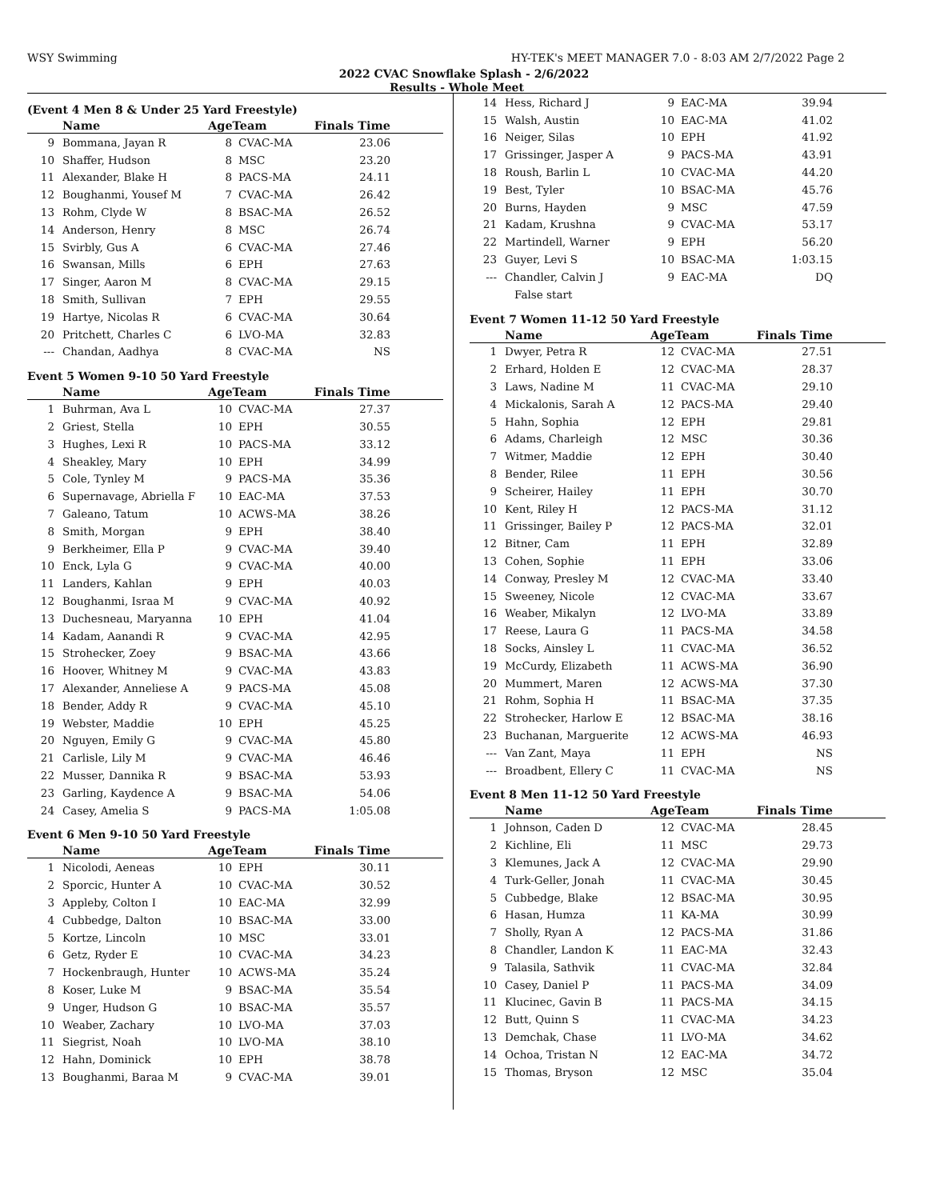WSY Swimming HY-TEK's MEET MANAGER 7.0 - 8:03 AM 2/7/2022 Page 2
2022 CVAC Snowflake Splash - 2/6/2022
Results - Whole Meet
(Event 4 Men 8 & Under 25 Yard Freestyle)
| | Name | AgeTeam | | Finals Time |
| --- | --- | --- | --- | --- |
| 9 | Bommana, Jayan R | 8 | CVAC-MA | 23.06 |
| 10 | Shaffer, Hudson | 8 | MSC | 23.20 |
| 11 | Alexander, Blake H | 8 | PACS-MA | 24.11 |
| 12 | Boughanmi, Yousef M | 7 | CVAC-MA | 26.42 |
| 13 | Rohm, Clyde W | 8 | BSAC-MA | 26.52 |
| 14 | Anderson, Henry | 8 | MSC | 26.74 |
| 15 | Svirbly, Gus A | 6 | CVAC-MA | 27.46 |
| 16 | Swansan, Mills | 6 | EPH | 27.63 |
| 17 | Singer, Aaron M | 8 | CVAC-MA | 29.15 |
| 18 | Smith, Sullivan | 7 | EPH | 29.55 |
| 19 | Hartye, Nicolas R | 6 | CVAC-MA | 30.64 |
| 20 | Pritchett, Charles C | 6 | LVO-MA | 32.83 |
| --- | Chandan, Aadhya | 8 | CVAC-MA | NS |
Event 5 Women 9-10 50 Yard Freestyle
| | Name | AgeTeam | | Finals Time |
| --- | --- | --- | --- | --- |
| 1 | Buhrman, Ava L | 10 | CVAC-MA | 27.37 |
| 2 | Griest, Stella | 10 | EPH | 30.55 |
| 3 | Hughes, Lexi R | 10 | PACS-MA | 33.12 |
| 4 | Sheakley, Mary | 10 | EPH | 34.99 |
| 5 | Cole, Tynley M | 9 | PACS-MA | 35.36 |
| 6 | Supernavage, Abriella F | 10 | EAC-MA | 37.53 |
| 7 | Galeano, Tatum | 10 | ACWS-MA | 38.26 |
| 8 | Smith, Morgan | 9 | EPH | 38.40 |
| 9 | Berkheimer, Ella P | 9 | CVAC-MA | 39.40 |
| 10 | Enck, Lyla G | 9 | CVAC-MA | 40.00 |
| 11 | Landers, Kahlan | 9 | EPH | 40.03 |
| 12 | Boughanmi, Israa M | 9 | CVAC-MA | 40.92 |
| 13 | Duchesneau, Maryanna | 10 | EPH | 41.04 |
| 14 | Kadam, Aanandi R | 9 | CVAC-MA | 42.95 |
| 15 | Strohecker, Zoey | 9 | BSAC-MA | 43.66 |
| 16 | Hoover, Whitney M | 9 | CVAC-MA | 43.83 |
| 17 | Alexander, Anneliese A | 9 | PACS-MA | 45.08 |
| 18 | Bender, Addy R | 9 | CVAC-MA | 45.10 |
| 19 | Webster, Maddie | 10 | EPH | 45.25 |
| 20 | Nguyen, Emily G | 9 | CVAC-MA | 45.80 |
| 21 | Carlisle, Lily M | 9 | CVAC-MA | 46.46 |
| 22 | Musser, Dannika R | 9 | BSAC-MA | 53.93 |
| 23 | Garling, Kaydence A | 9 | BSAC-MA | 54.06 |
| 24 | Casey, Amelia S | 9 | PACS-MA | 1:05.08 |
Event 6 Men 9-10 50 Yard Freestyle
| | Name | AgeTeam | | Finals Time |
| --- | --- | --- | --- | --- |
| 1 | Nicolodi, Aeneas | 10 | EPH | 30.11 |
| 2 | Sporcic, Hunter A | 10 | CVAC-MA | 30.52 |
| 3 | Appleby, Colton I | 10 | EAC-MA | 32.99 |
| 4 | Cubbedge, Dalton | 10 | BSAC-MA | 33.00 |
| 5 | Kortze, Lincoln | 10 | MSC | 33.01 |
| 6 | Getz, Ryder E | 10 | CVAC-MA | 34.23 |
| 7 | Hockenbraugh, Hunter | 10 | ACWS-MA | 35.24 |
| 8 | Koser, Luke M | 9 | BSAC-MA | 35.54 |
| 9 | Unger, Hudson G | 10 | BSAC-MA | 35.57 |
| 10 | Weaber, Zachary | 10 | LVO-MA | 37.03 |
| 11 | Siegrist, Noah | 10 | LVO-MA | 38.10 |
| 12 | Hahn, Dominick | 10 | EPH | 38.78 |
| 13 | Boughanmi, Baraa M | 9 | CVAC-MA | 39.01 |
| 14 | Hess, Richard J | 9 | EAC-MA | 39.94 |
| 15 | Walsh, Austin | 10 | EAC-MA | 41.02 |
| 16 | Neiger, Silas | 10 | EPH | 41.92 |
| 17 | Grissinger, Jasper A | 9 | PACS-MA | 43.91 |
| 18 | Roush, Barlin L | 10 | CVAC-MA | 44.20 |
| 19 | Best, Tyler | 10 | BSAC-MA | 45.76 |
| 20 | Burns, Hayden | 9 | MSC | 47.59 |
| 21 | Kadam, Krushna | 9 | CVAC-MA | 53.17 |
| 22 | Martindell, Warner | 9 | EPH | 56.20 |
| 23 | Guyer, Levi S | 10 | BSAC-MA | 1:03.15 |
| --- | Chandler, Calvin J | 9 | EAC-MA | DQ |
| | False start | | | |
Event 7 Women 11-12 50 Yard Freestyle
| | Name | AgeTeam | | Finals Time |
| --- | --- | --- | --- | --- |
| 1 | Dwyer, Petra R | 12 | CVAC-MA | 27.51 |
| 2 | Erhard, Holden E | 12 | CVAC-MA | 28.37 |
| 3 | Laws, Nadine M | 11 | CVAC-MA | 29.10 |
| 4 | Mickalonis, Sarah A | 12 | PACS-MA | 29.40 |
| 5 | Hahn, Sophia | 12 | EPH | 29.81 |
| 6 | Adams, Charleigh | 12 | MSC | 30.36 |
| 7 | Witmer, Maddie | 12 | EPH | 30.40 |
| 8 | Bender, Rilee | 11 | EPH | 30.56 |
| 9 | Scheirer, Hailey | 11 | EPH | 30.70 |
| 10 | Kent, Riley H | 12 | PACS-MA | 31.12 |
| 11 | Grissinger, Bailey P | 12 | PACS-MA | 32.01 |
| 12 | Bitner, Cam | 11 | EPH | 32.89 |
| 13 | Cohen, Sophie | 11 | EPH | 33.06 |
| 14 | Conway, Presley M | 12 | CVAC-MA | 33.40 |
| 15 | Sweeney, Nicole | 12 | CVAC-MA | 33.67 |
| 16 | Weaber, Mikalyn | 12 | LVO-MA | 33.89 |
| 17 | Reese, Laura G | 11 | PACS-MA | 34.58 |
| 18 | Socks, Ainsley L | 11 | CVAC-MA | 36.52 |
| 19 | McCurdy, Elizabeth | 11 | ACWS-MA | 36.90 |
| 20 | Mummert, Maren | 12 | ACWS-MA | 37.30 |
| 21 | Rohm, Sophia H | 11 | BSAC-MA | 37.35 |
| 22 | Strohecker, Harlow E | 12 | BSAC-MA | 38.16 |
| 23 | Buchanan, Marguerite | 12 | ACWS-MA | 46.93 |
| --- | Van Zant, Maya | 11 | EPH | NS |
| --- | Broadbent, Ellery C | 11 | CVAC-MA | NS |
Event 8 Men 11-12 50 Yard Freestyle
| | Name | AgeTeam | | Finals Time |
| --- | --- | --- | --- | --- |
| 1 | Johnson, Caden D | 12 | CVAC-MA | 28.45 |
| 2 | Kichline, Eli | 11 | MSC | 29.73 |
| 3 | Klemunes, Jack A | 12 | CVAC-MA | 29.90 |
| 4 | Turk-Geller, Jonah | 11 | CVAC-MA | 30.45 |
| 5 | Cubbedge, Blake | 12 | BSAC-MA | 30.95 |
| 6 | Hasan, Humza | 11 | KA-MA | 30.99 |
| 7 | Sholly, Ryan A | 12 | PACS-MA | 31.86 |
| 8 | Chandler, Landon K | 11 | EAC-MA | 32.43 |
| 9 | Talasila, Sathvik | 11 | CVAC-MA | 32.84 |
| 10 | Casey, Daniel P | 11 | PACS-MA | 34.09 |
| 11 | Klucinec, Gavin B | 11 | PACS-MA | 34.15 |
| 12 | Butt, Quinn S | 11 | CVAC-MA | 34.23 |
| 13 | Demchak, Chase | 11 | LVO-MA | 34.62 |
| 14 | Ochoa, Tristan N | 12 | EAC-MA | 34.72 |
| 15 | Thomas, Bryson | 12 | MSC | 35.04 |